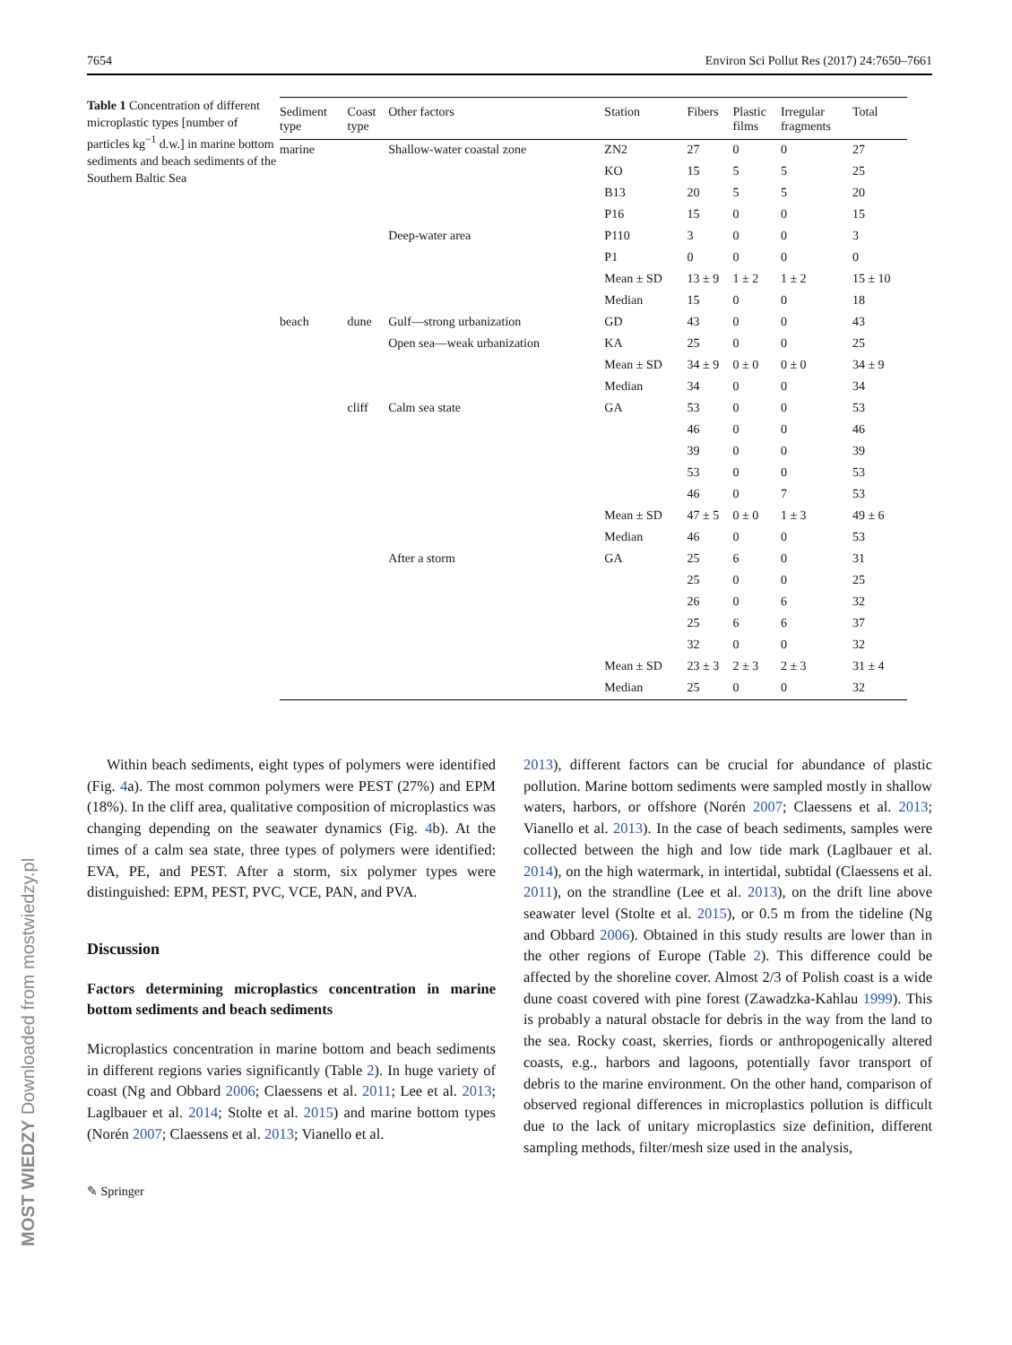7654 Environ Sci Pollut Res (2017) 24:7650–7661
Table 1 Concentration of different microplastic types [number of particles kg<sup>−1</sup> d.w.] in marine bottom sediments and beach sediments of the Southern Baltic Sea
| Sediment type | Coast type | Other factors | Station | Fibers | Plastic films | Irregular fragments | Total |
| --- | --- | --- | --- | --- | --- | --- | --- |
| marine | | Shallow-water coastal zone | ZN2 | 27 | 0 | 0 | 27 |
| | | | KO | 15 | 5 | 5 | 25 |
| | | | B13 | 20 | 5 | 5 | 20 |
| | | | P16 | 15 | 0 | 0 | 15 |
| | | Deep-water area | P110 | 3 | 0 | 0 | 3 |
| | | | P1 | 0 | 0 | 0 | 0 |
| | | | Mean ± SD | 13 ± 9 | 1 ± 2 | 1 ± 2 | 15 ± 10 |
| | | | Median | 15 | 0 | 0 | 18 |
| beach | dune | Gulf—strong urbanization | GD | 43 | 0 | 0 | 43 |
| | | Open sea—weak urbanization | KA | 25 | 0 | 0 | 25 |
| | | | Mean ± SD | 34 ± 9 | 0 ± 0 | 0 ± 0 | 34 ± 9 |
| | | | Median | 34 | 0 | 0 | 34 |
| | cliff | Calm sea state | GA | 53 | 0 | 0 | 53 |
| | | | | 46 | 0 | 0 | 46 |
| | | | | 39 | 0 | 0 | 39 |
| | | | | 53 | 0 | 0 | 53 |
| | | | | 46 | 0 | 7 | 53 |
| | | | Mean ± SD | 47 ± 5 | 0 ± 0 | 1 ± 3 | 49 ± 6 |
| | | | Median | 46 | 0 | 0 | 53 |
| | | After a storm | GA | 25 | 6 | 0 | 31 |
| | | | | 25 | 0 | 0 | 25 |
| | | | | 26 | 0 | 6 | 32 |
| | | | | 25 | 6 | 6 | 37 |
| | | | | 32 | 0 | 0 | 32 |
| | | | Mean ± SD | 23 ± 3 | 2 ± 3 | 2 ± 3 | 31 ± 4 |
| | | | Median | 25 | 0 | 0 | 32 |
Within beach sediments, eight types of polymers were identified (Fig. 4a). The most common polymers were PEST (27%) and EPM (18%). In the cliff area, qualitative composition of microplastics was changing depending on the seawater dynamics (Fig. 4b). At the times of a calm sea state, three types of polymers were identified: EVA, PE, and PEST. After a storm, six polymer types were distinguished: EPM, PEST, PVC, VCE, PAN, and PVA.
Discussion
Factors determining microplastics concentration in marine bottom sediments and beach sediments
Microplastics concentration in marine bottom and beach sediments in different regions varies significantly (Table 2). In huge variety of coast (Ng and Obbard 2006; Claessens et al. 2011; Lee et al. 2013; Laglbauer et al. 2014; Stolte et al. 2015) and marine bottom types (Norén 2007; Claessens et al. 2013; Vianello et al.
✎ Springer
2013), different factors can be crucial for abundance of plastic pollution. Marine bottom sediments were sampled mostly in shallow waters, harbors, or offshore (Norén 2007; Claessens et al. 2013; Vianello et al. 2013). In the case of beach sediments, samples were collected between the high and low tide mark (Laglbauer et al. 2014), on the high watermark, in intertidal, subtidal (Claessens et al. 2011), on the strandline (Lee et al. 2013), on the drift line above seawater level (Stolte et al. 2015), or 0.5 m from the tideline (Ng and Obbard 2006). Obtained in this study results are lower than in the other regions of Europe (Table 2). This difference could be affected by the shoreline cover. Almost 2/3 of Polish coast is a wide dune coast covered with pine forest (Zawadzka-Kahlau 1999). This is probably a natural obstacle for debris in the way from the land to the sea. Rocky coast, skerries, fiords or anthropogenically altered coasts, e.g., harbors and lagoons, potentially favor transport of debris to the marine environment. On the other hand, comparison of observed regional differences in microplastics pollution is difficult due to the lack of unitary microplastics size definition, different sampling methods, filter/mesh size used in the analysis,
MOST WIEDZY Downloaded from mostwiedzy.pl